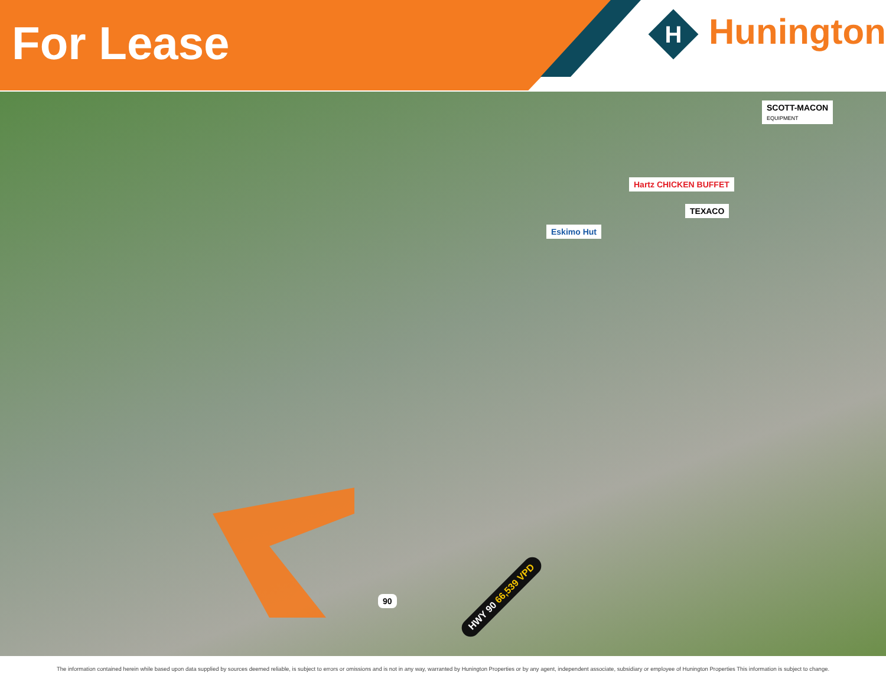For Lease
H
Hunington
SCOTT-MACON
EQUIPMENT
Hartz CHICKEN BUFFET
TEXACO
Eskimo Hut
HWY 90 66,539 VPD
90
The information contained herein while based upon data supplied by sources deemed reliable, is subject to errors or omissions and is not in any way, warranted by Hunington Properties or by any agent, independent associate, subsidiary or employee of Hunington Properties This information is subject to change.